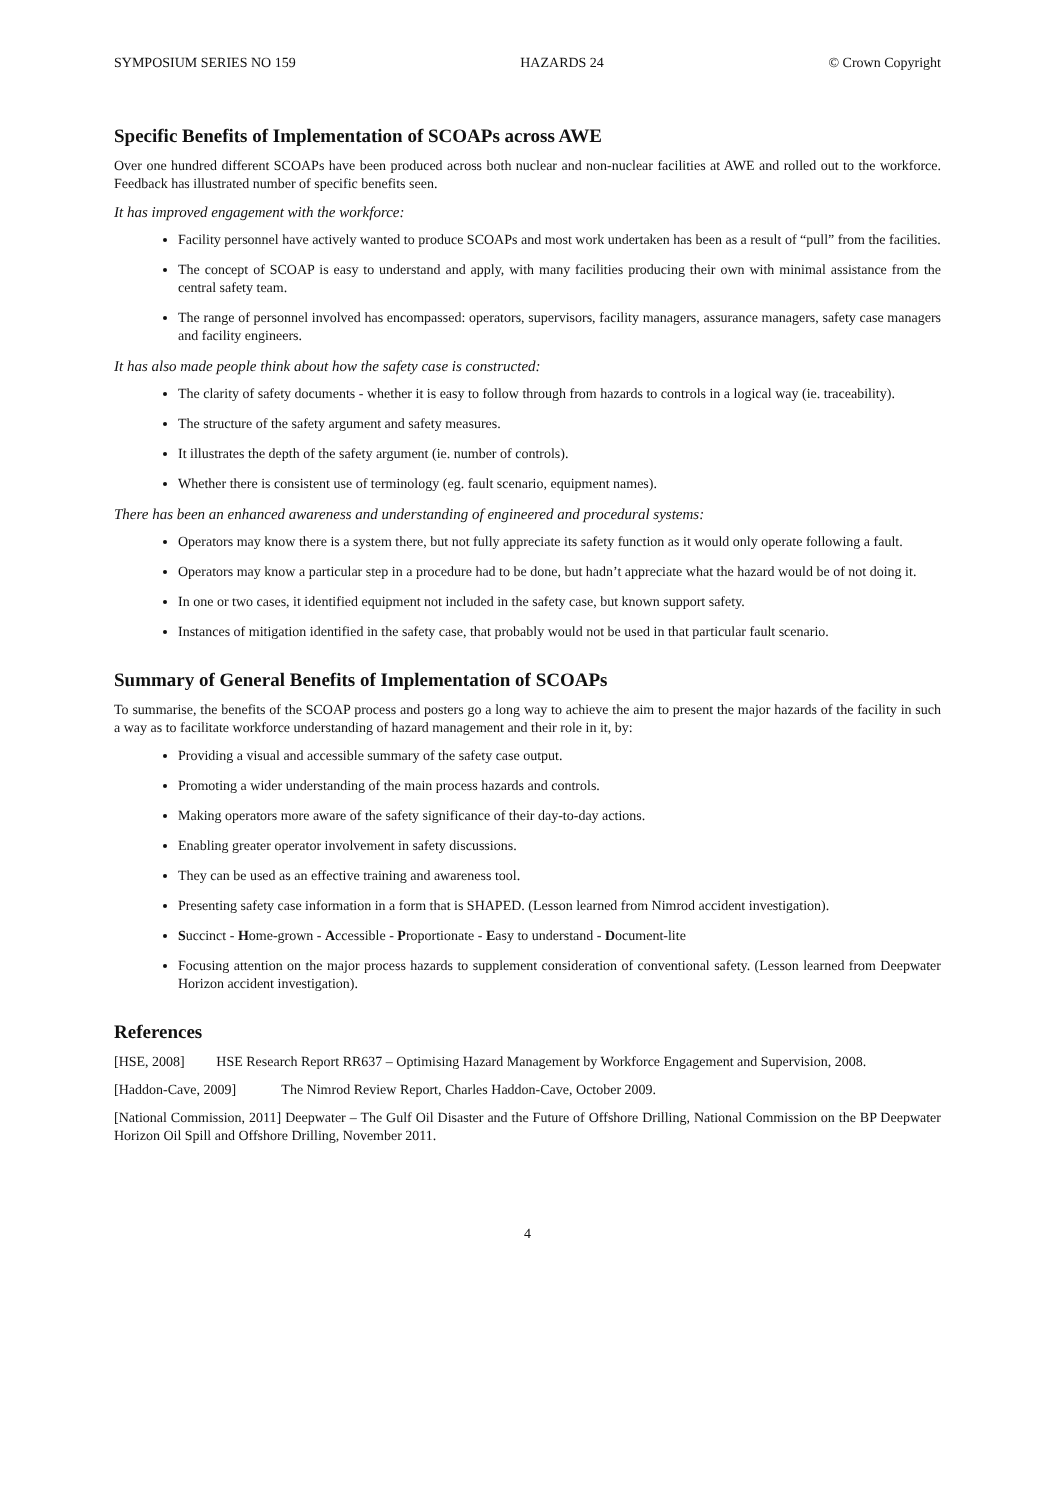SYMPOSIUM SERIES NO 159 HAZARDS 24 © Crown Copyright
Specific Benefits of Implementation of SCOAPs across AWE
Over one hundred different SCOAPs have been produced across both nuclear and non-nuclear facilities at AWE and rolled out to the workforce. Feedback has illustrated number of specific benefits seen.
It has improved engagement with the workforce:
Facility personnel have actively wanted to produce SCOAPs and most work undertaken has been as a result of “pull” from the facilities.
The concept of SCOAP is easy to understand and apply, with many facilities producing their own with minimal assistance from the central safety team.
The range of personnel involved has encompassed: operators, supervisors, facility managers, assurance managers, safety case managers and facility engineers.
It has also made people think about how the safety case is constructed:
The clarity of safety documents - whether it is easy to follow through from hazards to controls in a logical way (ie. traceability).
The structure of the safety argument and safety measures.
It illustrates the depth of the safety argument (ie. number of controls).
Whether there is consistent use of terminology (eg. fault scenario, equipment names).
There has been an enhanced awareness and understanding of engineered and procedural systems:
Operators may know there is a system there, but not fully appreciate its safety function as it would only operate following a fault.
Operators may know a particular step in a procedure had to be done, but hadn’t appreciate what the hazard would be of not doing it.
In one or two cases, it identified equipment not included in the safety case, but known support safety.
Instances of mitigation identified in the safety case, that probably would not be used in that particular fault scenario.
Summary of General Benefits of Implementation of SCOAPs
To summarise, the benefits of the SCOAP process and posters go a long way to achieve the aim to present the major hazards of the facility in such a way as to facilitate workforce understanding of hazard management and their role in it, by:
Providing a visual and accessible summary of the safety case output.
Promoting a wider understanding of the main process hazards and controls.
Making operators more aware of the safety significance of their day-to-day actions.
Enabling greater operator involvement in safety discussions.
They can be used as an effective training and awareness tool.
Presenting safety case information in a form that is SHAPED. (Lesson learned from Nimrod accident investigation).
Succinct - Home-grown - Accessible - Proportionate - Easy to understand - Document-lite
Focusing attention on the major process hazards to supplement consideration of conventional safety. (Lesson learned from Deepwater Horizon accident investigation).
References
[HSE, 2008] HSE Research Report RR637 – Optimising Hazard Management by Workforce Engagement and Supervision, 2008.
[Haddon-Cave, 2009] The Nimrod Review Report, Charles Haddon-Cave, October 2009.
[National Commission, 2011] Deepwater – The Gulf Oil Disaster and the Future of Offshore Drilling, National Commission on the BP Deepwater Horizon Oil Spill and Offshore Drilling, November 2011.
4